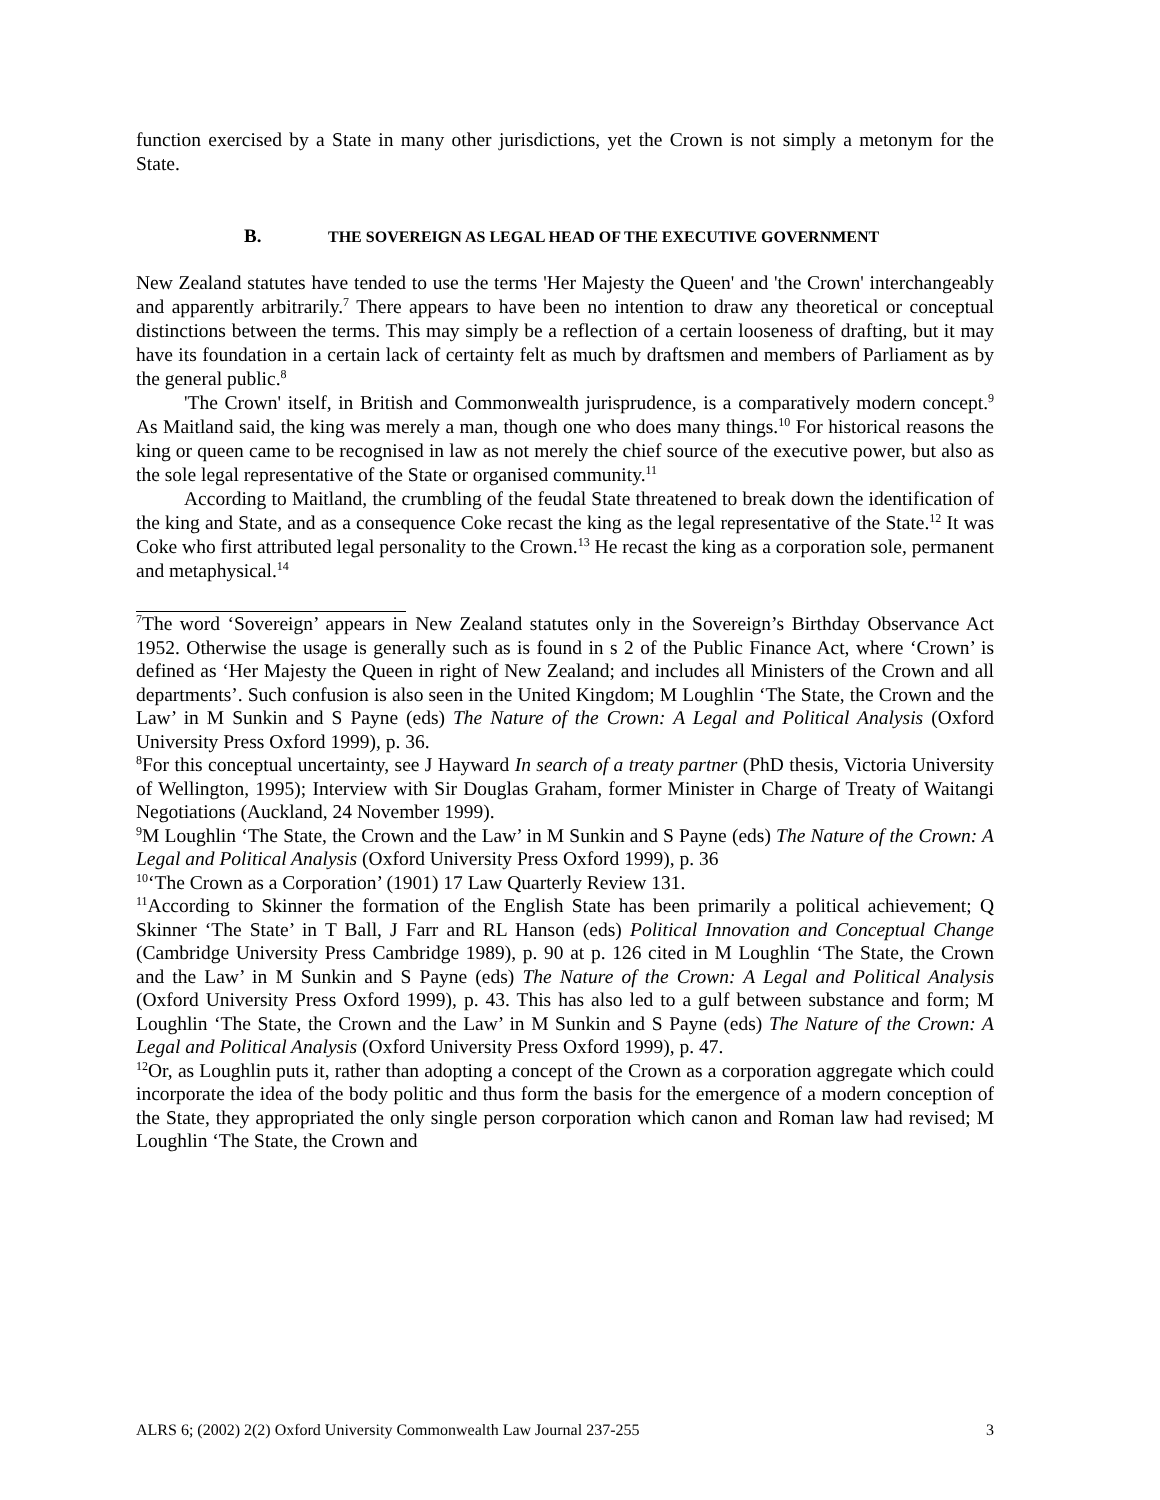function exercised by a State in many other jurisdictions, yet the Crown is not simply a metonym for the State.
B. THE SOVEREIGN AS LEGAL HEAD OF THE EXECUTIVE GOVERNMENT
New Zealand statutes have tended to use the terms 'Her Majesty the Queen' and 'the Crown' interchangeably and apparently arbitrarily.<sup>7</sup> There appears to have been no intention to draw any theoretical or conceptual distinctions between the terms. This may simply be a reflection of a certain looseness of drafting, but it may have its foundation in a certain lack of certainty felt as much by draftsmen and members of Parliament as by the general public.<sup>8</sup>
'The Crown' itself, in British and Commonwealth jurisprudence, is a comparatively modern concept.<sup>9</sup> As Maitland said, the king was merely a man, though one who does many things.<sup>10</sup> For historical reasons the king or queen came to be recognised in law as not merely the chief source of the executive power, but also as the sole legal representative of the State or organised community.<sup>11</sup>
According to Maitland, the crumbling of the feudal State threatened to break down the identification of the king and State, and as a consequence Coke recast the king as the legal representative of the State.<sup>12</sup> It was Coke who first attributed legal personality to the Crown.<sup>13</sup> He recast the king as a corporation sole, permanent and metaphysical.<sup>14</sup>
<sup>7</sup> The word ‘Sovereign’ appears in New Zealand statutes only in the Sovereign’s Birthday Observance Act 1952. Otherwise the usage is generally such as is found in s 2 of the Public Finance Act, where ‘Crown’ is defined as ‘Her Majesty the Queen in right of New Zealand; and includes all Ministers of the Crown and all departments’. Such confusion is also seen in the United Kingdom; M Loughlin ‘The State, the Crown and the Law’ in M Sunkin and S Payne (eds) The Nature of the Crown: A Legal and Political Analysis (Oxford University Press Oxford 1999), p. 36.
<sup>8</sup> For this conceptual uncertainty, see J Hayward In search of a treaty partner (PhD thesis, Victoria University of Wellington, 1995); Interview with Sir Douglas Graham, former Minister in Charge of Treaty of Waitangi Negotiations (Auckland, 24 November 1999).
<sup>9</sup> M Loughlin ‘The State, the Crown and the Law’ in M Sunkin and S Payne (eds) The Nature of the Crown: A Legal and Political Analysis (Oxford University Press Oxford 1999), p. 36
<sup>10</sup> ‘The Crown as a Corporation’ (1901) 17 Law Quarterly Review 131.
<sup>11</sup> According to Skinner the formation of the English State has been primarily a political achievement; Q Skinner ‘The State’ in T Ball, J Farr and RL Hanson (eds) Political Innovation and Conceptual Change (Cambridge University Press Cambridge 1989), p. 90 at p. 126 cited in M Loughlin ‘The State, the Crown and the Law’ in M Sunkin and S Payne (eds) The Nature of the Crown: A Legal and Political Analysis (Oxford University Press Oxford 1999), p. 43. This has also led to a gulf between substance and form; M Loughlin ‘The State, the Crown and the Law’ in M Sunkin and S Payne (eds) The Nature of the Crown: A Legal and Political Analysis (Oxford University Press Oxford 1999), p. 47.
<sup>12</sup> Or, as Loughlin puts it, rather than adopting a concept of the Crown as a corporation aggregate which could incorporate the idea of the body politic and thus form the basis for the emergence of a modern conception of the State, they appropriated the only single person corporation which canon and Roman law had revised; M Loughlin ‘The State, the Crown and
ALRS 6; (2002) 2(2) Oxford University Commonwealth Law Journal 237-255 3